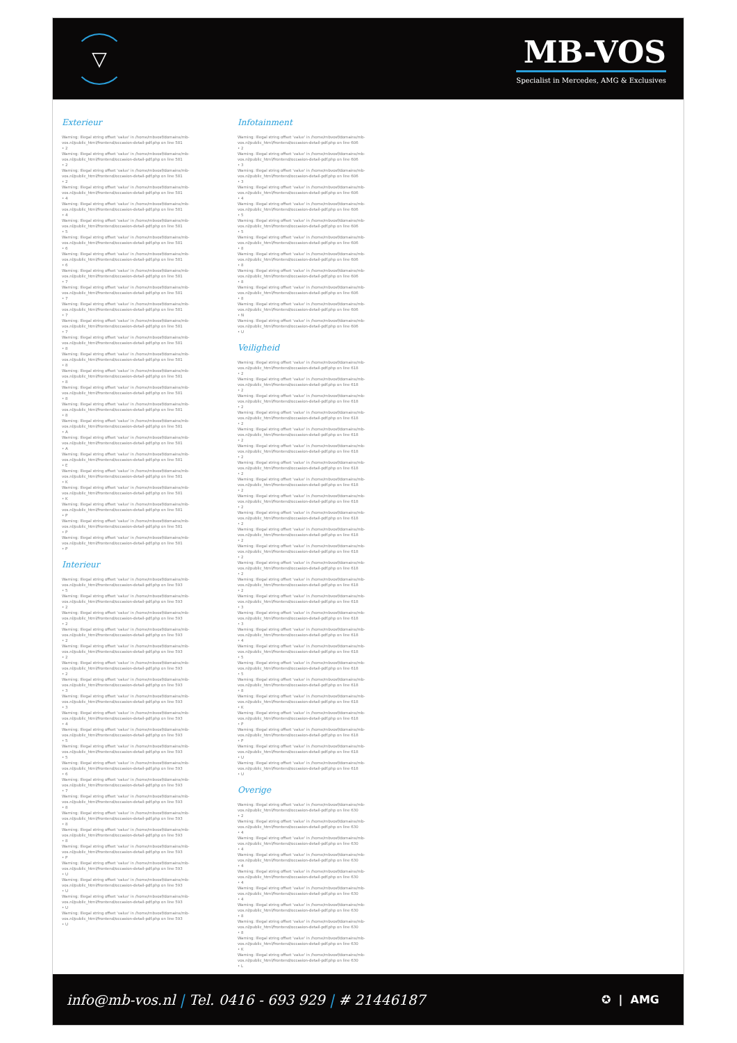▽
MB-VOS
Specialist in Mercedes, AMG & Exclusives
Exterieur
Warning: Illegal string offset 'value' in /home/mbvosf/domains/mb-vos.nl/public_html/frontend/occasion-detail-pdf.php on line 581
• 2
Warning: Illegal string offset 'value' in /home/mbvosf/domains/mb-vos.nl/public_html/frontend/occasion-detail-pdf.php on line 581
• 2
Warning: Illegal string offset 'value' in /home/mbvosf/domains/mb-vos.nl/public_html/frontend/occasion-detail-pdf.php on line 581
• 2
Warning: Illegal string offset 'value' in /home/mbvosf/domains/mb-vos.nl/public_html/frontend/occasion-detail-pdf.php on line 581
• 4
Warning: Illegal string offset 'value' in /home/mbvosf/domains/mb-vos.nl/public_html/frontend/occasion-detail-pdf.php on line 581
• 4
Warning: Illegal string offset 'value' in /home/mbvosf/domains/mb-vos.nl/public_html/frontend/occasion-detail-pdf.php on line 581
• 5
Warning: Illegal string offset 'value' in /home/mbvosf/domains/mb-vos.nl/public_html/frontend/occasion-detail-pdf.php on line 581
• 6
Warning: Illegal string offset 'value' in /home/mbvosf/domains/mb-vos.nl/public_html/frontend/occasion-detail-pdf.php on line 581
• 6
Warning: Illegal string offset 'value' in /home/mbvosf/domains/mb-vos.nl/public_html/frontend/occasion-detail-pdf.php on line 581
• 7
Warning: Illegal string offset 'value' in /home/mbvosf/domains/mb-vos.nl/public_html/frontend/occasion-detail-pdf.php on line 581
• 7
Warning: Illegal string offset 'value' in /home/mbvosf/domains/mb-vos.nl/public_html/frontend/occasion-detail-pdf.php on line 581
• 7
Warning: Illegal string offset 'value' in /home/mbvosf/domains/mb-vos.nl/public_html/frontend/occasion-detail-pdf.php on line 581
• 7
Warning: Illegal string offset 'value' in /home/mbvosf/domains/mb-vos.nl/public_html/frontend/occasion-detail-pdf.php on line 581
• 8
Warning: Illegal string offset 'value' in /home/mbvosf/domains/mb-vos.nl/public_html/frontend/occasion-detail-pdf.php on line 581
• 8
Warning: Illegal string offset 'value' in /home/mbvosf/domains/mb-vos.nl/public_html/frontend/occasion-detail-pdf.php on line 581
• 8
Warning: Illegal string offset 'value' in /home/mbvosf/domains/mb-vos.nl/public_html/frontend/occasion-detail-pdf.php on line 581
• 8
Warning: Illegal string offset 'value' in /home/mbvosf/domains/mb-vos.nl/public_html/frontend/occasion-detail-pdf.php on line 581
• 8
Warning: Illegal string offset 'value' in /home/mbvosf/domains/mb-vos.nl/public_html/frontend/occasion-detail-pdf.php on line 581
• A
Warning: Illegal string offset 'value' in /home/mbvosf/domains/mb-vos.nl/public_html/frontend/occasion-detail-pdf.php on line 581
• A
Warning: Illegal string offset 'value' in /home/mbvosf/domains/mb-vos.nl/public_html/frontend/occasion-detail-pdf.php on line 581
• E
Warning: Illegal string offset 'value' in /home/mbvosf/domains/mb-vos.nl/public_html/frontend/occasion-detail-pdf.php on line 581
• K
Warning: Illegal string offset 'value' in /home/mbvosf/domains/mb-vos.nl/public_html/frontend/occasion-detail-pdf.php on line 581
• K
Warning: Illegal string offset 'value' in /home/mbvosf/domains/mb-vos.nl/public_html/frontend/occasion-detail-pdf.php on line 581
• P
Warning: Illegal string offset 'value' in /home/mbvosf/domains/mb-vos.nl/public_html/frontend/occasion-detail-pdf.php on line 581
• P
Warning: Illegal string offset 'value' in /home/mbvosf/domains/mb-vos.nl/public_html/frontend/occasion-detail-pdf.php on line 581
• P
Interieur
Warning: Illegal string offset 'value' in /home/mbvosf/domains/mb-vos.nl/public_html/frontend/occasion-detail-pdf.php on line 593
• 5
Warning: Illegal string offset 'value' in /home/mbvosf/domains/mb-vos.nl/public_html/frontend/occasion-detail-pdf.php on line 593
• 2
Warning: Illegal string offset 'value' in /home/mbvosf/domains/mb-vos.nl/public_html/frontend/occasion-detail-pdf.php on line 593
• 2
Warning: Illegal string offset 'value' in /home/mbvosf/domains/mb-vos.nl/public_html/frontend/occasion-detail-pdf.php on line 593
• 2
Warning: Illegal string offset 'value' in /home/mbvosf/domains/mb-vos.nl/public_html/frontend/occasion-detail-pdf.php on line 593
• 2
Warning: Illegal string offset 'value' in /home/mbvosf/domains/mb-vos.nl/public_html/frontend/occasion-detail-pdf.php on line 593
• 2
Warning: Illegal string offset 'value' in /home/mbvosf/domains/mb-vos.nl/public_html/frontend/occasion-detail-pdf.php on line 593
• 3
Warning: Illegal string offset 'value' in /home/mbvosf/domains/mb-vos.nl/public_html/frontend/occasion-detail-pdf.php on line 593
• 3
Warning: Illegal string offset 'value' in /home/mbvosf/domains/mb-vos.nl/public_html/frontend/occasion-detail-pdf.php on line 593
• 4
Warning: Illegal string offset 'value' in /home/mbvosf/domains/mb-vos.nl/public_html/frontend/occasion-detail-pdf.php on line 593
• 5
Warning: Illegal string offset 'value' in /home/mbvosf/domains/mb-vos.nl/public_html/frontend/occasion-detail-pdf.php on line 593
• 5
Warning: Illegal string offset 'value' in /home/mbvosf/domains/mb-vos.nl/public_html/frontend/occasion-detail-pdf.php on line 593
• 6
Warning: Illegal string offset 'value' in /home/mbvosf/domains/mb-vos.nl/public_html/frontend/occasion-detail-pdf.php on line 593
• 7
Warning: Illegal string offset 'value' in /home/mbvosf/domains/mb-vos.nl/public_html/frontend/occasion-detail-pdf.php on line 593
• 8
Warning: Illegal string offset 'value' in /home/mbvosf/domains/mb-vos.nl/public_html/frontend/occasion-detail-pdf.php on line 593
• 8
Warning: Illegal string offset 'value' in /home/mbvosf/domains/mb-vos.nl/public_html/frontend/occasion-detail-pdf.php on line 593
• 8
Warning: Illegal string offset 'value' in /home/mbvosf/domains/mb-vos.nl/public_html/frontend/occasion-detail-pdf.php on line 593
• P
Warning: Illegal string offset 'value' in /home/mbvosf/domains/mb-vos.nl/public_html/frontend/occasion-detail-pdf.php on line 593
• U
Warning: Illegal string offset 'value' in /home/mbvosf/domains/mb-vos.nl/public_html/frontend/occasion-detail-pdf.php on line 593
• U
Warning: Illegal string offset 'value' in /home/mbvosf/domains/mb-vos.nl/public_html/frontend/occasion-detail-pdf.php on line 593
• U
Warning: Illegal string offset 'value' in /home/mbvosf/domains/mb-vos.nl/public_html/frontend/occasion-detail-pdf.php on line 593
• U
Infotainment
Warning: Illegal string offset 'value' in /home/mbvosf/domains/mb-vos.nl/public_html/frontend/occasion-detail-pdf.php on line 606
• 2
Warning: Illegal string offset 'value' in /home/mbvosf/domains/mb-vos.nl/public_html/frontend/occasion-detail-pdf.php on line 606
• 3
Warning: Illegal string offset 'value' in /home/mbvosf/domains/mb-vos.nl/public_html/frontend/occasion-detail-pdf.php on line 606
• 3
Warning: Illegal string offset 'value' in /home/mbvosf/domains/mb-vos.nl/public_html/frontend/occasion-detail-pdf.php on line 606
• 4
Warning: Illegal string offset 'value' in /home/mbvosf/domains/mb-vos.nl/public_html/frontend/occasion-detail-pdf.php on line 606
• 5
Warning: Illegal string offset 'value' in /home/mbvosf/domains/mb-vos.nl/public_html/frontend/occasion-detail-pdf.php on line 606
• 5
Warning: Illegal string offset 'value' in /home/mbvosf/domains/mb-vos.nl/public_html/frontend/occasion-detail-pdf.php on line 606
• 8
Warning: Illegal string offset 'value' in /home/mbvosf/domains/mb-vos.nl/public_html/frontend/occasion-detail-pdf.php on line 606
• 8
Warning: Illegal string offset 'value' in /home/mbvosf/domains/mb-vos.nl/public_html/frontend/occasion-detail-pdf.php on line 606
• 8
Warning: Illegal string offset 'value' in /home/mbvosf/domains/mb-vos.nl/public_html/frontend/occasion-detail-pdf.php on line 606
• 8
Warning: Illegal string offset 'value' in /home/mbvosf/domains/mb-vos.nl/public_html/frontend/occasion-detail-pdf.php on line 606
• N
Warning: Illegal string offset 'value' in /home/mbvosf/domains/mb-vos.nl/public_html/frontend/occasion-detail-pdf.php on line 606
• U
Veiligheid
Warning: Illegal string offset 'value' in /home/mbvosf/domains/mb-vos.nl/public_html/frontend/occasion-detail-pdf.php on line 618
• 2
Warning: Illegal string offset 'value' in /home/mbvosf/domains/mb-vos.nl/public_html/frontend/occasion-detail-pdf.php on line 618
• 2
Warning: Illegal string offset 'value' in /home/mbvosf/domains/mb-vos.nl/public_html/frontend/occasion-detail-pdf.php on line 618
• 2
Warning: Illegal string offset 'value' in /home/mbvosf/domains/mb-vos.nl/public_html/frontend/occasion-detail-pdf.php on line 618
• 2
Warning: Illegal string offset 'value' in /home/mbvosf/domains/mb-vos.nl/public_html/frontend/occasion-detail-pdf.php on line 618
• 2
Warning: Illegal string offset 'value' in /home/mbvosf/domains/mb-vos.nl/public_html/frontend/occasion-detail-pdf.php on line 618
• 2
Warning: Illegal string offset 'value' in /home/mbvosf/domains/mb-vos.nl/public_html/frontend/occasion-detail-pdf.php on line 618
• 2
Warning: Illegal string offset 'value' in /home/mbvosf/domains/mb-vos.nl/public_html/frontend/occasion-detail-pdf.php on line 618
• 2
Warning: Illegal string offset 'value' in /home/mbvosf/domains/mb-vos.nl/public_html/frontend/occasion-detail-pdf.php on line 618
• 2
Warning: Illegal string offset 'value' in /home/mbvosf/domains/mb-vos.nl/public_html/frontend/occasion-detail-pdf.php on line 618
• 2
Warning: Illegal string offset 'value' in /home/mbvosf/domains/mb-vos.nl/public_html/frontend/occasion-detail-pdf.php on line 618
• 2
Warning: Illegal string offset 'value' in /home/mbvosf/domains/mb-vos.nl/public_html/frontend/occasion-detail-pdf.php on line 618
• 2
Warning: Illegal string offset 'value' in /home/mbvosf/domains/mb-vos.nl/public_html/frontend/occasion-detail-pdf.php on line 618
• 2
Warning: Illegal string offset 'value' in /home/mbvosf/domains/mb-vos.nl/public_html/frontend/occasion-detail-pdf.php on line 618
• 2
Warning: Illegal string offset 'value' in /home/mbvosf/domains/mb-vos.nl/public_html/frontend/occasion-detail-pdf.php on line 618
• 3
Warning: Illegal string offset 'value' in /home/mbvosf/domains/mb-vos.nl/public_html/frontend/occasion-detail-pdf.php on line 618
• 3
Warning: Illegal string offset 'value' in /home/mbvosf/domains/mb-vos.nl/public_html/frontend/occasion-detail-pdf.php on line 618
• 4
Warning: Illegal string offset 'value' in /home/mbvosf/domains/mb-vos.nl/public_html/frontend/occasion-detail-pdf.php on line 618
• 5
Warning: Illegal string offset 'value' in /home/mbvosf/domains/mb-vos.nl/public_html/frontend/occasion-detail-pdf.php on line 618
• 5
Warning: Illegal string offset 'value' in /home/mbvosf/domains/mb-vos.nl/public_html/frontend/occasion-detail-pdf.php on line 618
• 8
Warning: Illegal string offset 'value' in /home/mbvosf/domains/mb-vos.nl/public_html/frontend/occasion-detail-pdf.php on line 618
• K
Warning: Illegal string offset 'value' in /home/mbvosf/domains/mb-vos.nl/public_html/frontend/occasion-detail-pdf.php on line 618
• P
Warning: Illegal string offset 'value' in /home/mbvosf/domains/mb-vos.nl/public_html/frontend/occasion-detail-pdf.php on line 618
• P
Warning: Illegal string offset 'value' in /home/mbvosf/domains/mb-vos.nl/public_html/frontend/occasion-detail-pdf.php on line 618
• U
Warning: Illegal string offset 'value' in /home/mbvosf/domains/mb-vos.nl/public_html/frontend/occasion-detail-pdf.php on line 618
• U
Overige
Warning: Illegal string offset 'value' in /home/mbvosf/domains/mb-vos.nl/public_html/frontend/occasion-detail-pdf.php on line 630
• 2
Warning: Illegal string offset 'value' in /home/mbvosf/domains/mb-vos.nl/public_html/frontend/occasion-detail-pdf.php on line 630
• 4
Warning: Illegal string offset 'value' in /home/mbvosf/domains/mb-vos.nl/public_html/frontend/occasion-detail-pdf.php on line 630
• 4
Warning: Illegal string offset 'value' in /home/mbvosf/domains/mb-vos.nl/public_html/frontend/occasion-detail-pdf.php on line 630
• 4
Warning: Illegal string offset 'value' in /home/mbvosf/domains/mb-vos.nl/public_html/frontend/occasion-detail-pdf.php on line 630
• 4
Warning: Illegal string offset 'value' in /home/mbvosf/domains/mb-vos.nl/public_html/frontend/occasion-detail-pdf.php on line 630
• 4
Warning: Illegal string offset 'value' in /home/mbvosf/domains/mb-vos.nl/public_html/frontend/occasion-detail-pdf.php on line 630
• 8
Warning: Illegal string offset 'value' in /home/mbvosf/domains/mb-vos.nl/public_html/frontend/occasion-detail-pdf.php on line 630
• 8
Warning: Illegal string offset 'value' in /home/mbvosf/domains/mb-vos.nl/public_html/frontend/occasion-detail-pdf.php on line 630
• K
Warning: Illegal string offset 'value' in /home/mbvosf/domains/mb-vos.nl/public_html/frontend/occasion-detail-pdf.php on line 630
• L
info@mb-vos.nl | Tel. 0416 - 693 929 | # 21446187
✪ | AMG